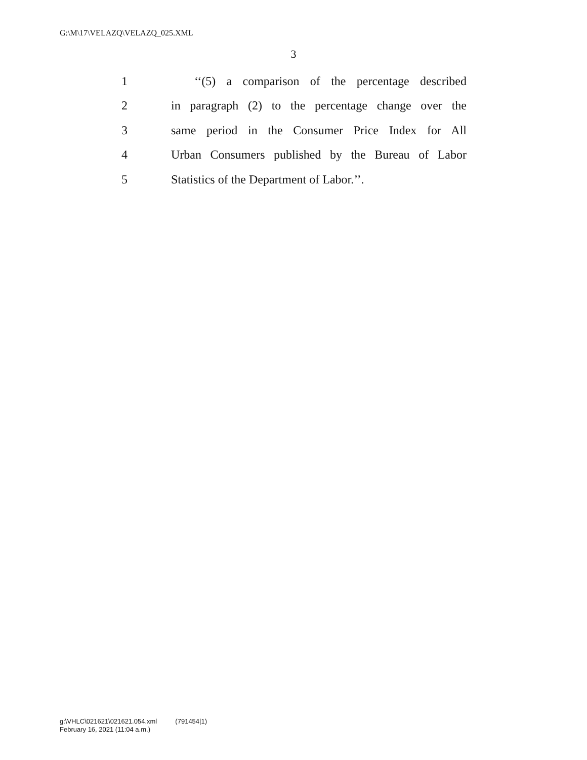G:\M\17\VELAZQ\VELAZQ_025.XML
3
1 ‘‘(5) a comparison of the percentage described
2 in paragraph (2) to the percentage change over the
3 same period in the Consumer Price Index for All
4 Urban Consumers published by the Bureau of Labor
5 Statistics of the Department of Labor.’’.
g:\VHLC\021621\021621.054.xml (791454|1)
February 16, 2021 (11:04 a.m.)